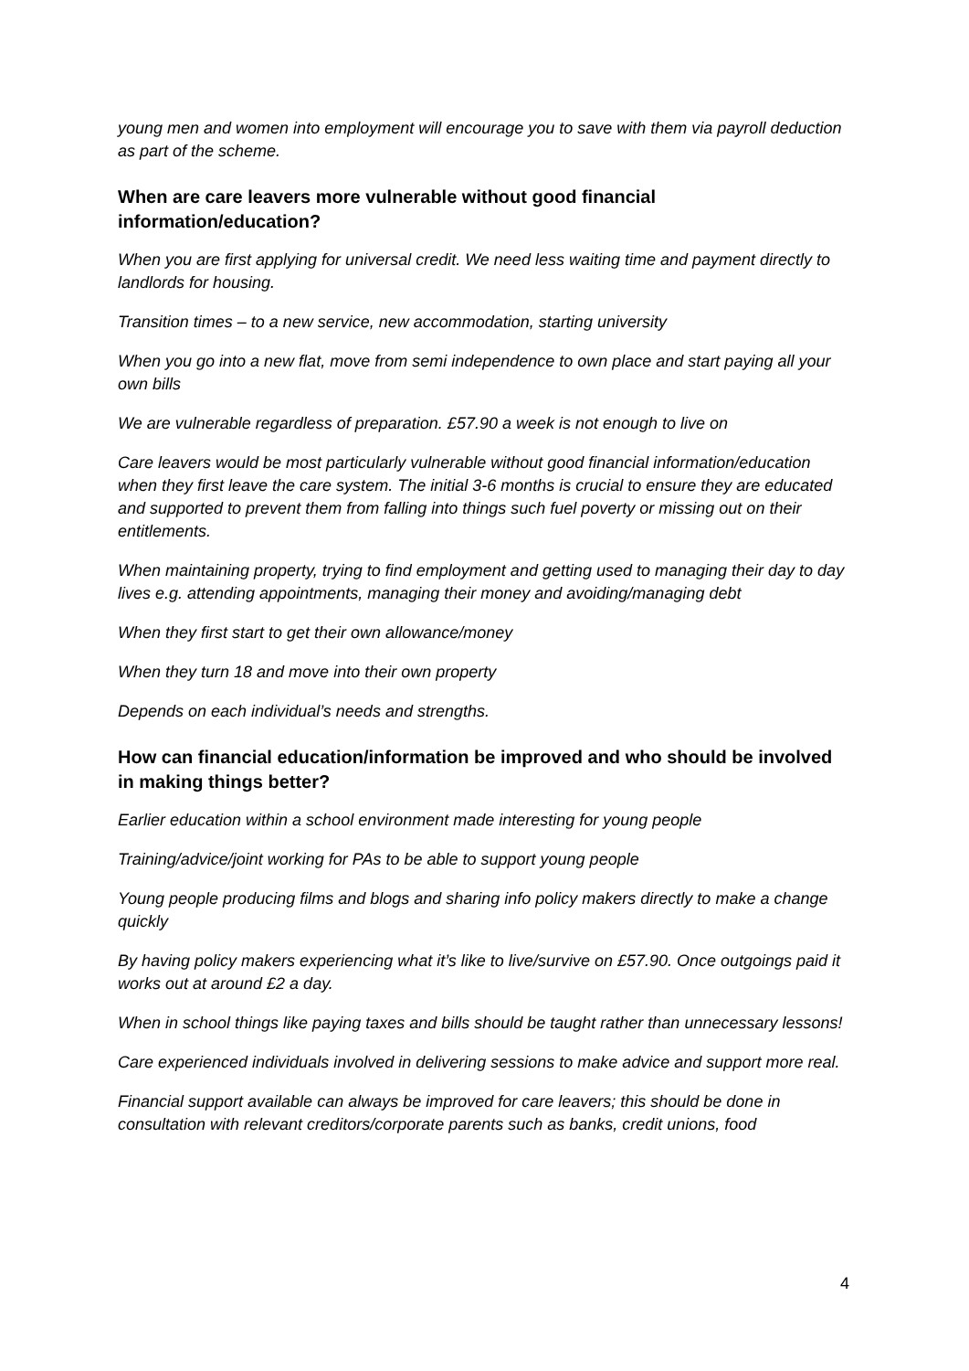young men and women into employment will encourage you to save with them via payroll deduction as part of the scheme.
When are care leavers more vulnerable without good financial information/education?
When you are first applying for universal credit. We need less waiting time and payment directly to landlords for housing.
Transition times – to a new service, new accommodation, starting university
When you go into a new flat, move from semi independence to own place and start paying all your own bills
We are vulnerable regardless of preparation. £57.90 a week is not enough to live on
Care leavers would be most particularly vulnerable without good financial information/education when they first leave the care system. The initial 3-6 months is crucial to ensure they are educated and supported to prevent them from falling into things such fuel poverty or missing out on their entitlements.
When maintaining property, trying to find employment and getting used to managing their day to day lives e.g. attending appointments, managing their money and avoiding/managing debt
When they first start to get their own allowance/money
When they turn 18 and move into their own property
Depends on each individual’s needs and strengths.
How can financial education/information be improved and who should be involved in making things better?
Earlier education within a school environment made interesting for young people
Training/advice/joint working for PAs to be able to support young people
Young people producing films and blogs and sharing info policy makers directly to make a change quickly
By having policy makers experiencing what it’s like to live/survive on £57.90. Once outgoings paid it works out at around £2 a day.
When in school things like paying taxes and bills should be taught rather than unnecessary lessons!
Care experienced individuals involved in delivering sessions to make advice and support more real.
Financial support available can always be improved for care leavers; this should be done in consultation with relevant creditors/corporate parents such as banks, credit unions, food
4